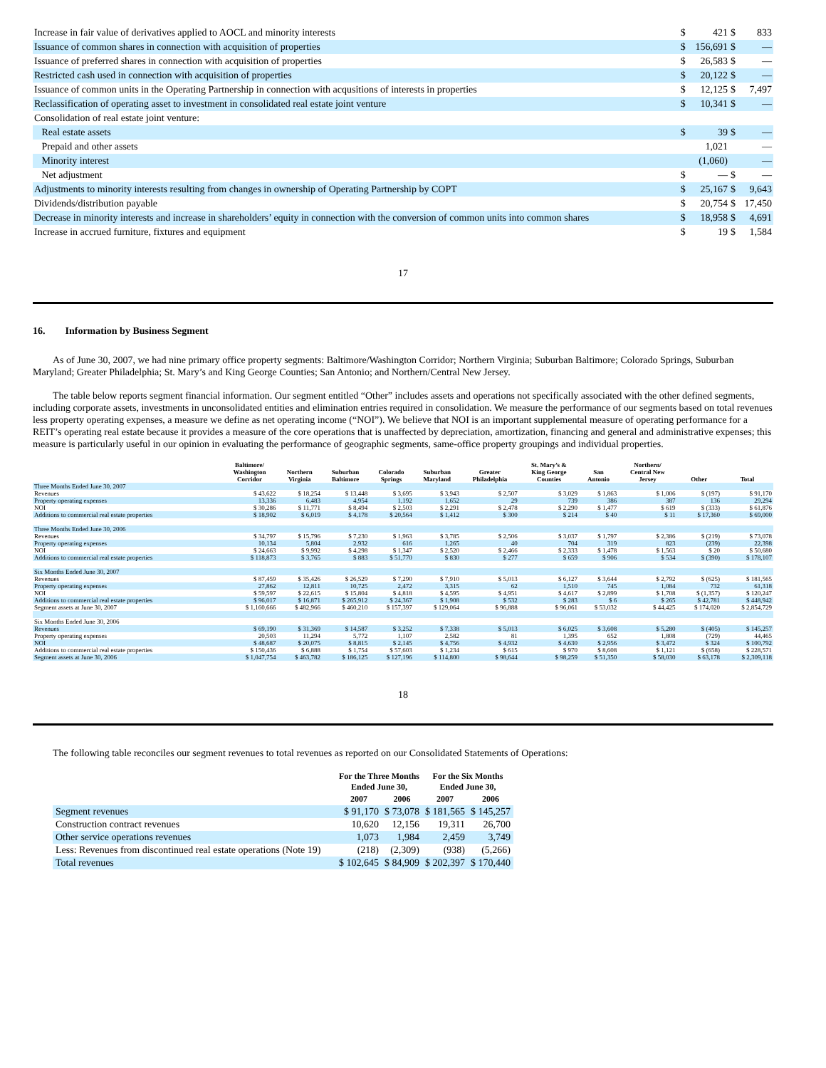| Increase in fair value of derivatives applied to AOCL and minority interests | $ | 421 | $ | 833 |
| Issuance of common shares in connection with acquisition of properties | $ | 156,691 | $ | — |
| Issuance of preferred shares in connection with acquisition of properties | $ | 26,583 | $ | — |
| Restricted cash used in connection with acquisition of properties | $ | 20,122 | $ | — |
| Issuance of common units in the Operating Partnership in connection with acqusitions of interests in properties | $ | 12,125 | $ | 7,497 |
| Reclassification of operating asset to investment in consolidated real estate joint venture | $ | 10,341 | $ | — |
| Consolidation of real estate joint venture: | | | | |
| Real estate assets | $ | 39 | $ | — |
| Prepaid and other assets | | 1,021 | | — |
| Minority interest | | (1,060) | | — |
| Net adjustment | $ | — | $ | — |
| Adjustments to minority interests resulting from changes in ownership of Operating Partnership by COPT | $ | 25,167 | $ | 9,643 |
| Dividends/distribution payable | $ | 20,754 | $ | 17,450 |
| Decrease in minority interests and increase in shareholders’ equity in connection with the conversion of common units into common shares | $ | 18,958 | $ | 4,691 |
| Increase in accrued furniture, fixtures and equipment | $ | 19 | $ | 1,584 |
17
16. Information by Business Segment
As of June 30, 2007, we had nine primary office property segments: Baltimore/Washington Corridor; Northern Virginia; Suburban Baltimore; Colorado Springs, Suburban Maryland; Greater Philadelphia; St. Mary’s and King George Counties; San Antonio; and Northern/Central New Jersey.
The table below reports segment financial information. Our segment entitled “Other” includes assets and operations not specifically associated with the other defined segments, including corporate assets, investments in unconsolidated entities and elimination entries required in consolidation. We measure the performance of our segments based on total revenues less property operating expenses, a measure we define as net operating income (“NOI”). We believe that NOI is an important supplemental measure of operating performance for a REIT’s operating real estate because it provides a measure of the core operations that is unaffected by depreciation, amortization, financing and general and administrative expenses; this measure is particularly useful in our opinion in evaluating the performance of geographic segments, same-office property groupings and individual properties.
| | Baltimore/ Washington Corridor | Northern Virginia | Suburban Baltimore | Colorado Springs | Suburban Maryland | Greater Philadelphia | St. Mary’s & King George Counties | San Antonio | Northern/ Central New Jersey | Other | Total |
| --- | --- | --- | --- | --- | --- | --- | --- | --- | --- | --- | --- |
| Three Months Ended June 30, 2007 | | | | | | | | | | | |
| Revenues | $ 43,622 | $ 18,254 | $ 13,448 | $ 3,695 | $ 3,943 | $ 2,507 | $ 3,029 | $ 1,863 | $ 1,006 | $ (197) | $ 91,170 |
| Property operating expenses | 13,336 | 6,483 | 4,954 | 1,192 | 1,652 | 29 | 739 | 386 | 387 | 136 | 29,294 |
| NOI | $ 30,286 | $ 11,771 | $ 8,494 | $ 2,503 | $ 2,291 | $ 2,478 | $ 2,290 | $ 1,477 | $ 619 | $ (333) | $ 61,876 |
| Additions to commercial real estate properties | $ 18,902 | $ 6,019 | $ 4,178 | $ 20,564 | $ 1,412 | $ 300 | $ 214 | $ 40 | $ 11 | $ 17,360 | $ 69,000 |
| Three Months Ended June 30, 2006 | | | | | | | | | | | |
| Revenues | $ 34,797 | $ 15,796 | $ 7,230 | $ 1,963 | $ 3,785 | $ 2,506 | $ 3,037 | $ 1,797 | $ 2,386 | $ (219) | $ 73,078 |
| Property operating expenses | 10,134 | 5,804 | 2,932 | 616 | 1,265 | 40 | 704 | 319 | 823 | (239) | 22,398 |
| NOI | $ 24,663 | $ 9,992 | $ 4,298 | $ 1,347 | $ 2,520 | $ 2,466 | $ 2,333 | $ 1,478 | $ 1,563 | $ 20 | $ 50,680 |
| Additions to commercial real estate properties | $ 118,873 | $ 3,765 | $ 883 | $ 51,770 | $ 830 | $ 277 | $ 659 | $ 906 | $ 534 | $ (390) | $ 178,107 |
| Six Months Ended June 30, 2007 | | | | | | | | | | | |
| Revenues | $ 87,459 | $ 35,426 | $ 26,529 | $ 7,290 | $ 7,910 | $ 5,013 | $ 6,127 | $ 3,644 | $ 2,792 | $ (625) | $ 181,565 |
| Property operating expenses | 27,862 | 12,811 | 10,725 | 2,472 | 3,315 | 62 | 1,510 | 745 | 1,084 | 732 | 61,318 |
| NOI | $ 59,597 | $ 22,615 | $ 15,804 | $ 4,818 | $ 4,595 | $ 4,951 | $ 4,617 | $ 2,899 | $ 1,708 | $ (1,357) | $ 120,247 |
| Additions to commercial real estate properties | $ 96,017 | $ 16,871 | $ 265,912 | $ 24,367 | $ 1,908 | $ 532 | $ 283 | $ 6 | $ 265 | $ 42,781 | $ 448,942 |
| Segment assets at June 30, 2007 | $ 1,160,666 | $ 482,966 | $ 460,210 | $ 157,397 | $ 129,064 | $ 96,888 | $ 96,061 | $ 53,032 | $ 44,425 | $ 174,020 | $ 2,854,729 |
| Six Months Ended June 30, 2006 | | | | | | | | | | | |
| Revenues | $ 69,190 | $ 31,369 | $ 14,587 | $ 3,252 | $ 7,338 | $ 5,013 | $ 6,025 | $ 3,608 | $ 5,280 | $ (405) | $ 145,257 |
| Property operating expenses | 20,503 | 11,294 | 5,772 | 1,107 | 2,582 | 81 | 1,395 | 652 | 1,808 | (729) | 44,465 |
| NOI | $ 48,687 | $ 20,075 | $ 8,815 | $ 2,145 | $ 4,756 | $ 4,932 | $ 4,630 | $ 2,956 | $ 3,472 | $ 324 | $ 100,792 |
| Additions to commercial real estate properties | $ 150,436 | $ 6,888 | $ 1,754 | $ 57,603 | $ 1,234 | $ 615 | $ 970 | $ 8,608 | $ 1,121 | $ (658) | $ 228,571 |
| Segment assets at June 30, 2006 | $ 1,047,754 | $ 463,782 | $ 186,125 | $ 127,196 | $ 114,800 | $ 98,644 | $ 98,259 | $ 51,350 | $ 58,030 | $ 63,178 | $ 2,309,118 |
18
The following table reconciles our segment revenues to total revenues as reported on our Consolidated Statements of Operations:
| | For the Three Months Ended June 30, | | For the Six Months Ended June 30, | |
| --- | --- | --- | --- | --- |
| | 2007 | 2006 | 2007 | 2006 |
| Segment revenues | $ 91,170 | $ 73,078 | $ 181,565 | $ 145,257 |
| Construction contract revenues | 10,620 | 12,156 | 19,311 | 26,700 |
| Other service operations revenues | 1,073 | 1,984 | 2,459 | 3,749 |
| Less: Revenues from discontinued real estate operations (Note 19) | (218) | (2,309) | (938) | (5,266) |
| Total revenues | $ 102,645 | $ 84,909 | $ 202,397 | $ 170,440 |